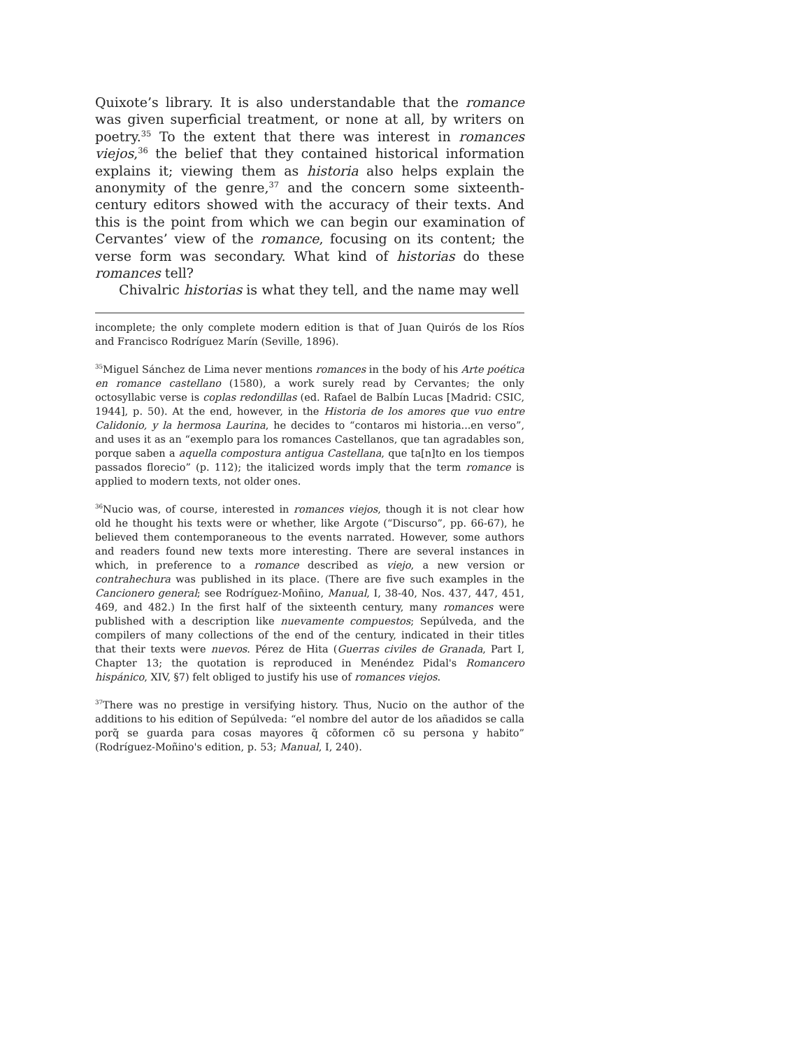Quixote’s library. It is also understandable that the romance was given superficial treatment, or none at all, by writers on poetry.<sup>35</sup> To the extent that there was interest in romances viejos,<sup>36</sup> the belief that they contained historical information explains it; viewing them as historia also helps explain the anonymity of the genre,<sup>37</sup> and the concern some sixteenth-century editors showed with the accuracy of their texts. And this is the point from which we can begin our examination of Cervantes’ view of the romance, focusing on its content; the verse form was secondary. What kind of historias do these romances tell?
Chivalric historias is what they tell, and the name may well
incomplete; the only complete modern edition is that of Juan Quirós de los Ríos and Francisco Rodríguez Marín (Seville, 1896).
<sup>35</sup> Miguel Sánchez de Lima never mentions romances in the body of his Arte poética en romance castellano (1580), a work surely read by Cervantes; the only octosyllabic verse is coplas redondillas (ed. Rafael de Balbín Lucas [Madrid: CSIC, 1944], p. 50). At the end, however, in the Historia de los amores que vuo entre Calidonio, y la hermosa Laurina, he decides to “contaros mi historia...en verso”, and uses it as an “exemplo para los romances Castellanos, que tan agradables son, porque saben a aquella compostura antigua Castellana, que ta[n]to en los tiempos passados florecio” (p. 112); the italicized words imply that the term romance is applied to modern texts, not older ones.
<sup>36</sup> Nucio was, of course, interested in romances viejos, though it is not clear how old he thought his texts were or whether, like Argote (“Discurso”, pp. 66-67), he believed them contemporaneous to the events narrated. However, some authors and readers found new texts more interesting. There are several instances in which, in preference to a romance described as viejo, a new version or contrahechura was published in its place. (There are five such examples in the Cancionero general; see Rodríguez-Moñino, Manual, I, 38-40, Nos. 437, 447, 451, 469, and 482.) In the first half of the sixteenth century, many romances were published with a description like nuevamente compuestos; Sepúlveda, and the compilers of many collections of the end of the century, indicated in their titles that their texts were nuevos. Pérez de Hita (Guerras civiles de Granada, Part I, Chapter 13; the quotation is reproduced in Menéndez Pidal's Romancero hispánico, XIV, §7) felt obliged to justify his use of romances viejos.
<sup>37</sup> There was no prestige in versifying history. Thus, Nucio on the author of the additions to his edition of Sepúlveda: “el nombre del autor de los añadidos se calla porq̃ se guarda para cosas mayores q̃ cõformen cõ su persona y habito” (Rodríguez-Moñino's edition, p. 53; Manual, I, 240).